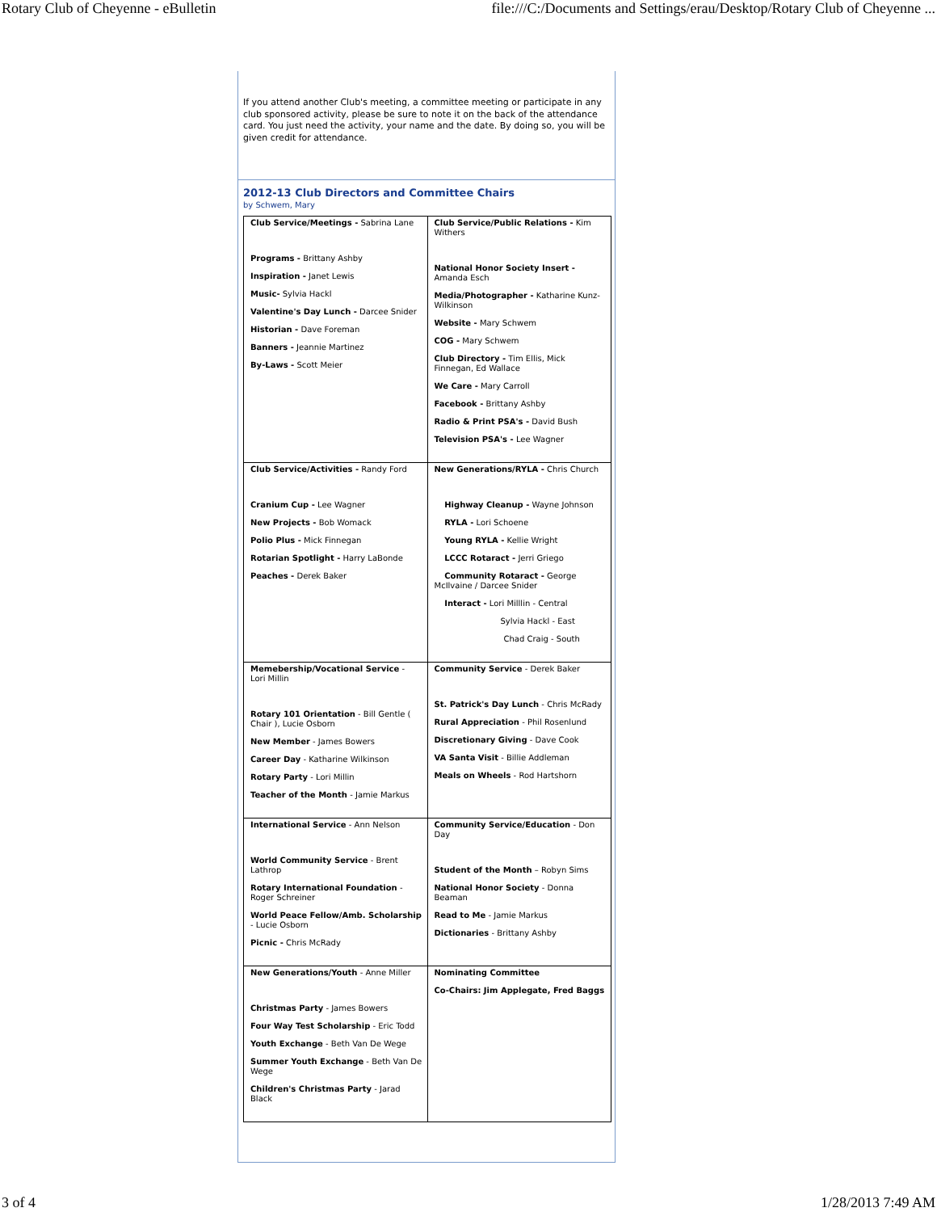Rotary Club of Cheyenne - eBulletin file:///C:/Documents and Settings/erau/Desktop/Rotary Club of Cheyenne ...
If you attend another Club's meeting, a committee meeting or participate in any club sponsored activity, please be sure to note it on the back of the attendance card. You just need the activity, your name and the date. By doing so, you will be given credit for attendance.
2012-13 Club Directors and Committee Chairs
by Schwem, Mary
| Club Service/Meetings - Sabrina Lane Programs - Brittany Ashby Inspiration - Janet Lewis Music- Sylvia Hackl Valentine's Day Lunch - Darcee Snider Historian - Dave Foreman Banners - Jeannie Martinez By-Laws - Scott Meier | Club Service/Public Relations - Kim Withers National Honor Society Insert - Amanda Esch Media/Photographer - Katharine Kunz-Wilkinson Website - Mary Schwem COG - Mary Schwem Club Directory - Tim Ellis, Mick Finnegan, Ed Wallace We Care - Mary Carroll Facebook - Brittany Ashby Radio & Print PSA's - David Bush Television PSA's - Lee Wagner |
| Club Service/Activities - Randy Ford Cranium Cup - Lee Wagner New Projects - Bob Womack Polio Plus - Mick Finnegan Rotarian Spotlight - Harry LaBonde Peaches - Derek Baker | New Generations/RYLA - Chris Church Highway Cleanup - Wayne Johnson RYLA - Lori Schoene Young RYLA - Kellie Wright LCCC Rotaract - Jerri Griego Community Rotaract - George McIlvaine / Darcee Snider Interact - Lori Milllin - Central Sylvia Hackl - East Chad Craig - South |
| Memebership/Vocational Service - Lori Millin Rotary 101 Orientation - Bill Gentle ( Chair ), Lucie Osborn New Member - James Bowers Career Day - Katharine Wilkinson Rotary Party - Lori Millin Teacher of the Month - Jamie Markus | Community Service - Derek Baker St. Patrick's Day Lunch - Chris McRady Rural Appreciation - Phil Rosenlund Discretionary Giving - Dave Cook VA Santa Visit - Billie Addleman Meals on Wheels - Rod Hartshorn |
| International Service - Ann Nelson World Community Service - Brent Lathrop Rotary International Foundation - Roger Schreiner World Peace Fellow/Amb. Scholarship - Lucie Osborn Picnic - Chris McRady | Community Service/Education - Don Day Student of the Month – Robyn Sims National Honor Society - Donna Beaman Read to Me - Jamie Markus Dictionaries - Brittany Ashby |
| New Generations/Youth - Anne Miller Christmas Party - James Bowers Four Way Test Scholarship - Eric Todd Youth Exchange - Beth Van De Wege Summer Youth Exchange - Beth Van De Wege Children's Christmas Party - Jarad Black | Nominating Committee Co-Chairs: Jim Applegate, Fred Baggs |
3 of 4 1/28/2013 7:49 AM